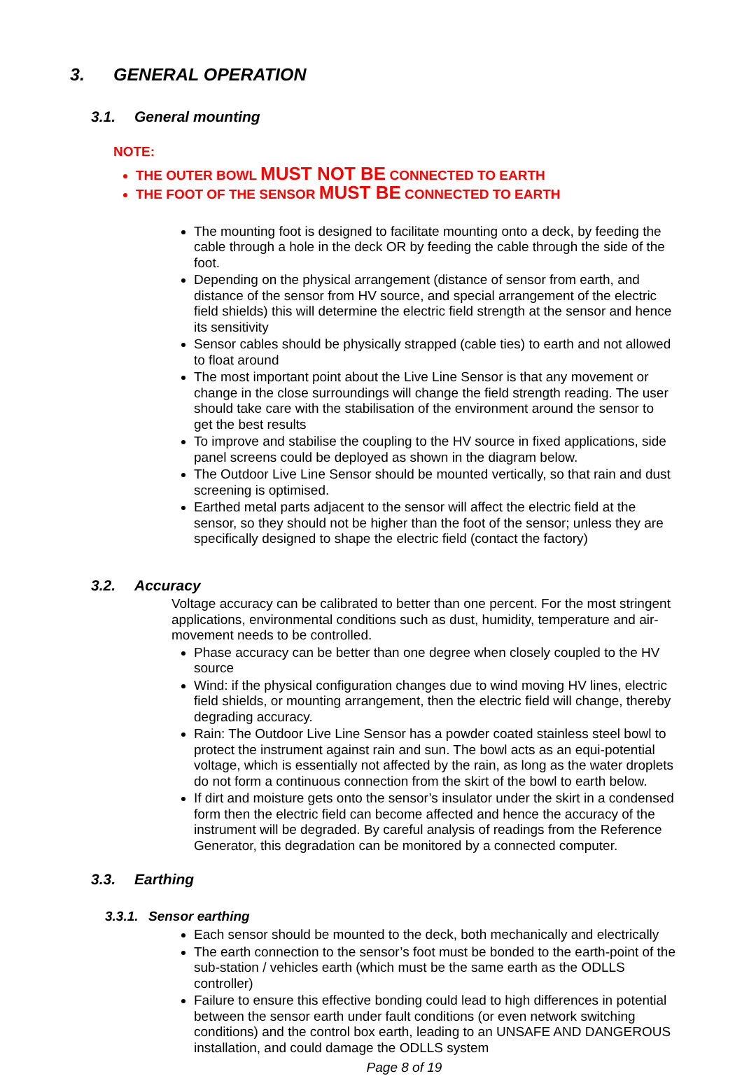3. GENERAL OPERATION
3.1. General mounting
NOTE:
THE OUTER BOWL MUST NOT BE CONNECTED TO EARTH
THE FOOT OF THE SENSOR MUST BE CONNECTED TO EARTH
The mounting foot is designed to facilitate mounting onto a deck, by feeding the cable through a hole in the deck OR by feeding the cable through the side of the foot.
Depending on the physical arrangement (distance of sensor from earth, and distance of the sensor from HV source, and special arrangement of the electric field shields) this will determine the electric field strength at the sensor and hence its sensitivity
Sensor cables should be physically strapped (cable ties) to earth and not allowed to float around
The most important point about the Live Line Sensor is that any movement or change in the close surroundings will change the field strength reading. The user should take care with the stabilisation of the environment around the sensor to get the best results
To improve and stabilise the coupling to the HV source in fixed applications, side panel screens could be deployed as shown in the diagram below.
The Outdoor Live Line Sensor should be mounted vertically, so that rain and dust screening is optimised.
Earthed metal parts adjacent to the sensor will affect the electric field at the sensor, so they should not be higher than the foot of the sensor; unless they are specifically designed to shape the electric field (contact the factory)
3.2. Accuracy
Voltage accuracy can be calibrated to better than one percent. For the most stringent applications, environmental conditions such as dust, humidity, temperature and air-movement needs to be controlled.
Phase accuracy can be better than one degree when closely coupled to the HV source
Wind: if the physical configuration changes due to wind moving HV lines, electric field shields, or mounting arrangement, then the electric field will change, thereby degrading accuracy.
Rain: The Outdoor Live Line Sensor has a powder coated stainless steel bowl to protect the instrument against rain and sun. The bowl acts as an equi-potential voltage, which is essentially not affected by the rain, as long as the water droplets do not form a continuous connection from the skirt of the bowl to earth below.
If dirt and moisture gets onto the sensor’s insulator under the skirt in a condensed form then the electric field can become affected and hence the accuracy of the instrument will be degraded. By careful analysis of readings from the Reference Generator, this degradation can be monitored by a connected computer.
3.3. Earthing
3.3.1. Sensor earthing
Each sensor should be mounted to the deck, both mechanically and electrically
The earth connection to the sensor’s foot must be bonded to the earth-point of the sub-station / vehicles earth (which must be the same earth as the ODLLS controller)
Failure to ensure this effective bonding could lead to high differences in potential between the sensor earth under fault conditions (or even network switching conditions) and the control box earth, leading to an UNSAFE AND DANGEROUS installation, and could damage the ODLLS system
Page 8 of 19